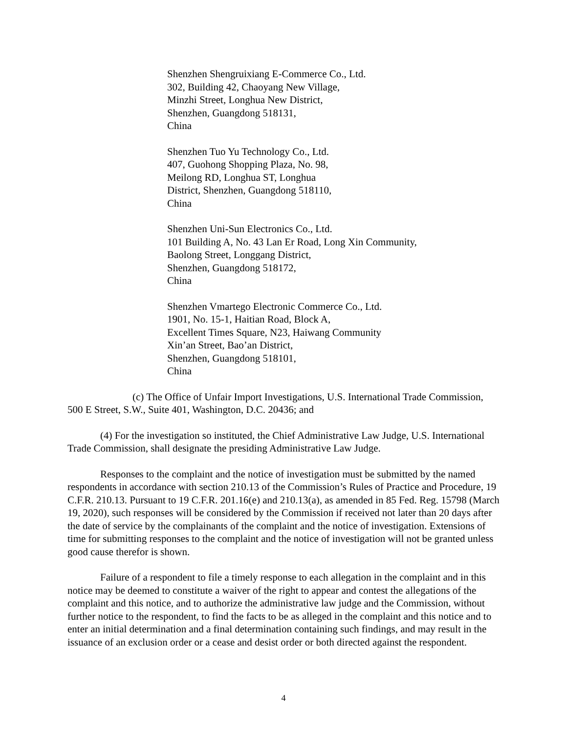Shenzhen Shengruixiang E-Commerce Co., Ltd.
302, Building 42, Chaoyang New Village,
Minzhi Street, Longhua New District,
Shenzhen, Guangdong 518131,
China
Shenzhen Tuo Yu Technology Co., Ltd.
407, Guohong Shopping Plaza, No. 98,
Meilong RD, Longhua ST, Longhua
District, Shenzhen, Guangdong 518110,
China
Shenzhen Uni-Sun Electronics Co., Ltd.
101 Building A, No. 43 Lan Er Road, Long Xin Community,
Baolong Street, Longgang District,
Shenzhen, Guangdong 518172,
China
Shenzhen Vmartego Electronic Commerce Co., Ltd.
1901, No. 15-1, Haitian Road, Block A,
Excellent Times Square, N23, Haiwang Community
Xin’an Street, Bao’an District,
Shenzhen, Guangdong 518101,
China
(c) The Office of Unfair Import Investigations, U.S. International Trade Commission, 500 E Street, S.W., Suite 401, Washington, D.C. 20436; and
(4) For the investigation so instituted, the Chief Administrative Law Judge, U.S. International Trade Commission, shall designate the presiding Administrative Law Judge.
Responses to the complaint and the notice of investigation must be submitted by the named respondents in accordance with section 210.13 of the Commission’s Rules of Practice and Procedure, 19 C.F.R. 210.13. Pursuant to 19 C.F.R. 201.16(e) and 210.13(a), as amended in 85 Fed. Reg. 15798 (March 19, 2020), such responses will be considered by the Commission if received not later than 20 days after the date of service by the complainants of the complaint and the notice of investigation. Extensions of time for submitting responses to the complaint and the notice of investigation will not be granted unless good cause therefor is shown.
Failure of a respondent to file a timely response to each allegation in the complaint and in this notice may be deemed to constitute a waiver of the right to appear and contest the allegations of the complaint and this notice, and to authorize the administrative law judge and the Commission, without further notice to the respondent, to find the facts to be as alleged in the complaint and this notice and to enter an initial determination and a final determination containing such findings, and may result in the issuance of an exclusion order or a cease and desist order or both directed against the respondent.
4